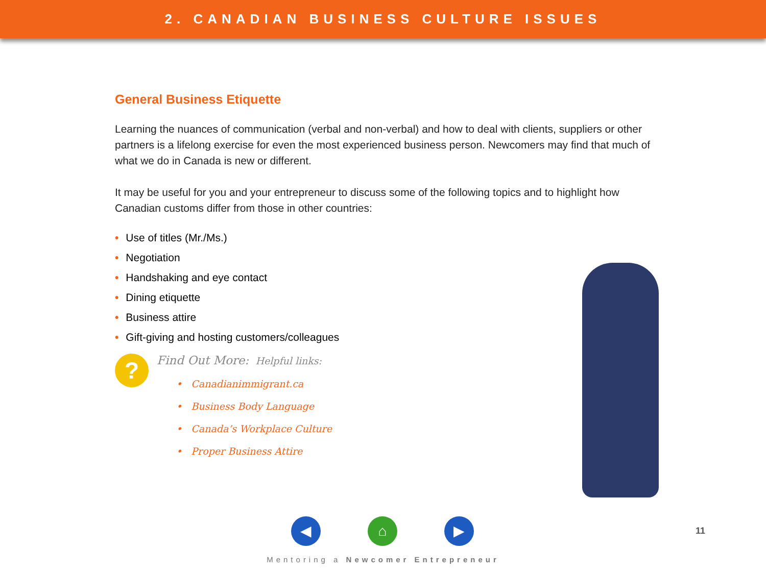2. CANADIAN BUSINESS CULTURE ISSUES
General Business Etiquette
Learning the nuances of communication (verbal and non-verbal) and how to deal with clients, suppliers or other partners is a lifelong exercise for even the most experienced business person. Newcomers may find that much of what we do in Canada is new or different.
It may be useful for you and your entrepreneur to discuss some of the following topics and to highlight how Canadian customs differ from those in other countries:
• Use of titles (Mr./Ms.)
• Negotiation
• Handshaking and eye contact
• Dining etiquette
• Business attire
• Gift-giving and hosting customers/colleagues
?
Find Out More: Helpful links:
• Canadianimmigrant.ca
• Business Body Language
• Canada’s Workplace Culture
• Proper Business Attire
◀ ⌂ ▶
11
Mentoring a Newcomer Entrepreneur